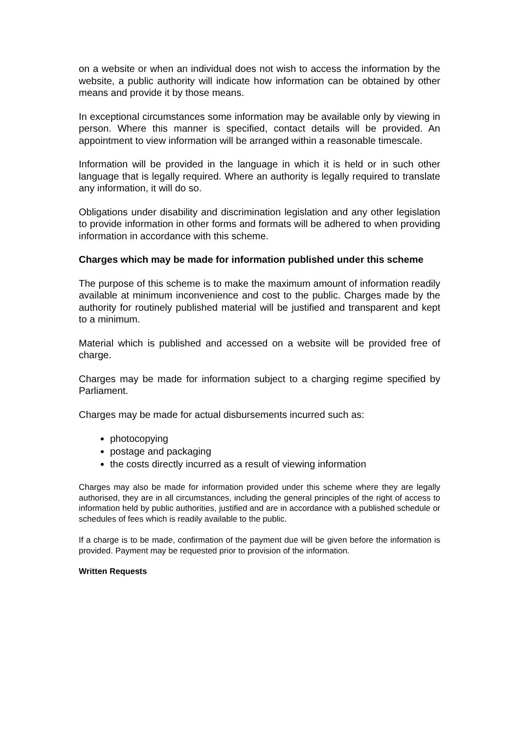on a website or when an individual does not wish to access the information by the website, a public authority will indicate how information can be obtained by other means and provide it by those means.
In exceptional circumstances some information may be available only by viewing in person. Where this manner is specified, contact details will be provided. An appointment to view information will be arranged within a reasonable timescale.
Information will be provided in the language in which it is held or in such other language that is legally required. Where an authority is legally required to translate any information, it will do so.
Obligations under disability and discrimination legislation and any other legislation to provide information in other forms and formats will be adhered to when providing information in accordance with this scheme.
Charges which may be made for information published under this scheme
The purpose of this scheme is to make the maximum amount of information readily available at minimum inconvenience and cost to the public. Charges made by the authority for routinely published material will be justified and transparent and kept to a minimum.
Material which is published and accessed on a website will be provided free of charge.
Charges may be made for information subject to a charging regime specified by Parliament.
Charges may be made for actual disbursements incurred such as:
photocopying
postage and packaging
the costs directly incurred as a result of viewing information
Charges may also be made for information provided under this scheme where they are legally authorised, they are in all circumstances, including the general principles of the right of access to information held by public authorities, justified and are in accordance with a published schedule or schedules of fees which is readily available to the public.
If a charge is to be made, confirmation of the payment due will be given before the information is provided. Payment may be requested prior to provision of the information.
Written Requests